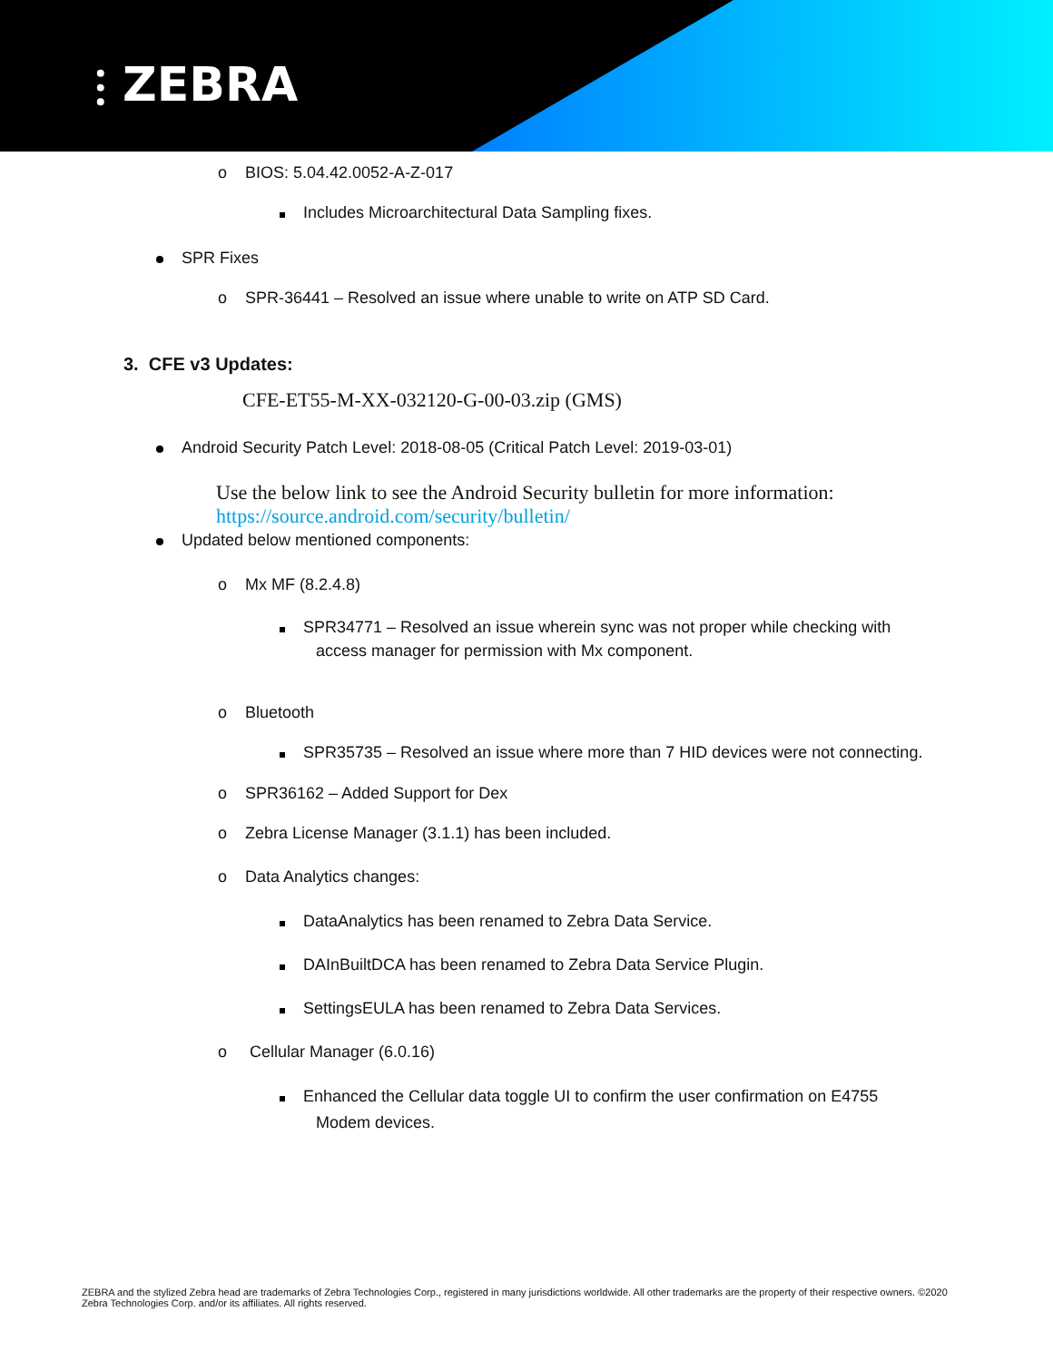⫶ ZEBRA
o BIOS: 5.04.42.0052-A-Z-017
Includes Microarchitectural Data Sampling fixes.
SPR Fixes
o SPR-36441 – Resolved an issue where unable to write on ATP SD Card.
3. CFE v3 Updates:
CFE-ET55-M-XX-032120-G-00-03.zip (GMS)
Android Security Patch Level: 2018-08-05 (Critical Patch Level: 2019-03-01)
Use the below link to see the Android Security bulletin for more information:
https://source.android.com/security/bulletin/
Updated below mentioned components:
o Mx MF (8.2.4.8)
SPR34771 – Resolved an issue wherein sync was not proper while checking with
access manager for permission with Mx component.
o Bluetooth
SPR35735 – Resolved an issue where more than 7 HID devices were not connecting.
o SPR36162 – Added Support for Dex
o Zebra License Manager (3.1.1) has been included.
o Data Analytics changes:
DataAnalytics has been renamed to Zebra Data Service.
DAInBuiltDCA has been renamed to Zebra Data Service Plugin.
SettingsEULA has been renamed to Zebra Data Services.
o Cellular Manager (6.0.16)
Enhanced the Cellular data toggle UI to confirm the user confirmation on E4755
Modem devices.
ZEBRA and the stylized Zebra head are trademarks of Zebra Technologies Corp., registered in many jurisdictions worldwide. All other trademarks are the property of their respective owners. ©2020 Zebra Technologies Corp. and/or its affiliates. All rights reserved.